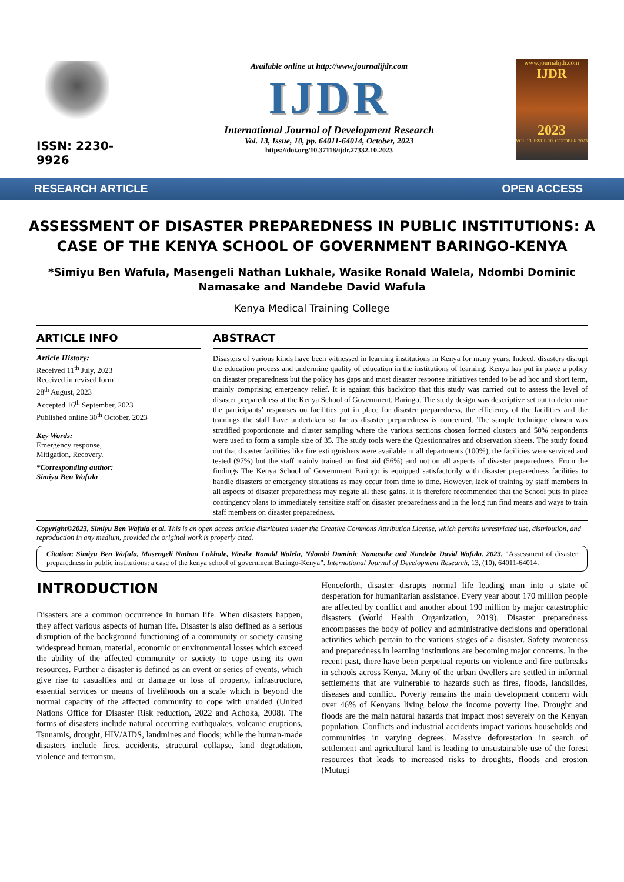ISSN: 2230-9926
Available online at http://www.journalijdr.com
IJDR
International Journal of Development Research
Vol. 13, Issue, 10, pp. 64011-64014, October, 2023
https://doi.org/10.37118/ijdr.27332.10.2023
www.journalijdr.com
IJDR
2023
VOL.13, ISSUE 10, OCTOBER 2023
RESEARCH ARTICLE OPEN ACCESS
ASSESSMENT OF DISASTER PREPAREDNESS IN PUBLIC INSTITUTIONS: A CASE OF THE KENYA SCHOOL OF GOVERNMENT BARINGO-KENYA
*Simiyu Ben Wafula, Masengeli Nathan Lukhale, Wasike Ronald Walela, Ndombi Dominic Namasake and Nandebe David Wafula
Kenya Medical Training College
ARTICLE INFO
Article History:
Received 11<sup>th</sup> July, 2023
Received in revised form
28<sup>th</sup> August, 2023
Accepted 16<sup>th</sup> September, 2023
Published online 30<sup>th</sup> October, 2023
Key Words:
Emergency response,
Mitigation, Recovery.
*Corresponding author:
Simiyu Ben Wafula
ABSTRACT
Disasters of various kinds have been witnessed in learning institutions in Kenya for many years. Indeed, disasters disrupt the education process and undermine quality of education in the institutions of learning. Kenya has put in place a policy on disaster preparedness but the policy has gaps and most disaster response initiatives tended to be ad hoc and short term, mainly comprising emergency relief. It is against this backdrop that this study was carried out to assess the level of disaster preparedness at the Kenya School of Government, Baringo. The study design was descriptive set out to determine the participants’ responses on facilities put in place for disaster preparedness, the efficiency of the facilities and the trainings the staff have undertaken so far as disaster preparedness is concerned. The sample technique chosen was stratified proportionate and cluster sampling where the various sections chosen formed clusters and 50% respondents were used to form a sample size of 35. The study tools were the Questionnaires and observation sheets. The study found out that disaster facilities like fire extinguishers were available in all departments (100%), the facilities were serviced and tested (97%) but the staff mainly trained on first aid (56%) and not on all aspects of disaster preparedness. From the findings The Kenya School of Government Baringo is equipped satisfactorily with disaster preparedness facilities to handle disasters or emergency situations as may occur from time to time. However, lack of training by staff members in all aspects of disaster preparedness may negate all these gains. It is therefore recommended that the School puts in place contingency plans to immediately sensitize staff on disaster preparedness and in the long run find means and ways to train staff members on disaster preparedness.
Copyright©2023, Simiyu Ben Wafula et al. This is an open access article distributed under the Creative Commons Attribution License, which permits unrestricted use, distribution, and reproduction in any medium, provided the original work is properly cited.
Citation: Simiyu Ben Wafula, Masengeli Nathan Lukhale, Wasike Ronald Walela, Ndombi Dominic Namasake and Nandebe David Wafula. 2023. “Assessment of disaster preparedness in public institutions: a case of the kenya school of government Baringo-Kenya”. International Journal of Development Research, 13, (10), 64011-64014.
INTRODUCTION
Disasters are a common occurrence in human life. When disasters happen, they affect various aspects of human life. Disaster is also defined as a serious disruption of the background functioning of a community or society causing widespread human, material, economic or environmental losses which exceed the ability of the affected community or society to cope using its own resources. Further a disaster is defined as an event or series of events, which give rise to casualties and or damage or loss of property, infrastructure, essential services or means of livelihoods on a scale which is beyond the normal capacity of the affected community to cope with unaided (United Nations Office for Disaster Risk reduction, 2022 and Achoka, 2008). The forms of disasters include natural occurring earthquakes, volcanic eruptions, Tsunamis, drought, HIV/AIDS, landmines and floods; while the human-made disasters include fires, accidents, structural collapse, land degradation, violence and terrorism.
Henceforth, disaster disrupts normal life leading man into a state of desperation for humanitarian assistance. Every year about 170 million people are affected by conflict and another about 190 million by major catastrophic disasters (World Health Organization, 2019). Disaster preparedness encompasses the body of policy and administrative decisions and operational activities which pertain to the various stages of a disaster. Safety awareness and preparedness in learning institutions are becoming major concerns. In the recent past, there have been perpetual reports on violence and fire outbreaks in schools across Kenya. Many of the urban dwellers are settled in informal settlements that are vulnerable to hazards such as fires, floods, landslides, diseases and conflict. Poverty remains the main development concern with over 46% of Kenyans living below the income poverty line. Drought and floods are the main natural hazards that impact most severely on the Kenyan population. Conflicts and industrial accidents impact various households and communities in varying degrees. Massive deforestation in search of settlement and agricultural land is leading to unsustainable use of the forest resources that leads to increased risks to droughts, floods and erosion (Mutugi